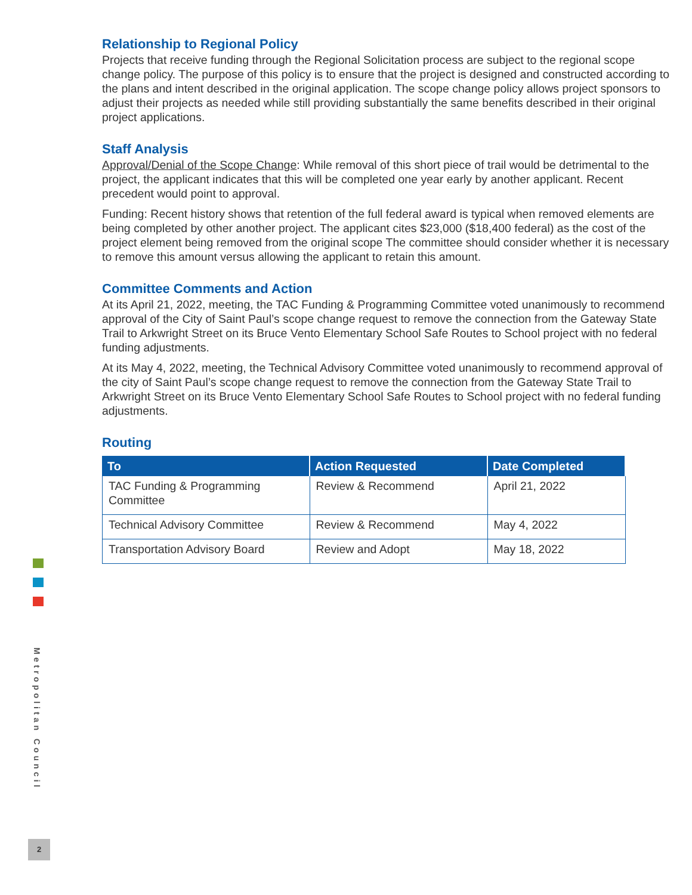Relationship to Regional Policy
Projects that receive funding through the Regional Solicitation process are subject to the regional scope change policy. The purpose of this policy is to ensure that the project is designed and constructed according to the plans and intent described in the original application. The scope change policy allows project sponsors to adjust their projects as needed while still providing substantially the same benefits described in their original project applications.
Staff Analysis
Approval/Denial of the Scope Change: While removal of this short piece of trail would be detrimental to the project, the applicant indicates that this will be completed one year early by another applicant. Recent precedent would point to approval.
Funding: Recent history shows that retention of the full federal award is typical when removed elements are being completed by other another project. The applicant cites $23,000 ($18,400 federal) as the cost of the project element being removed from the original scope The committee should consider whether it is necessary to remove this amount versus allowing the applicant to retain this amount.
Committee Comments and Action
At its April 21, 2022, meeting, the TAC Funding & Programming Committee voted unanimously to recommend approval of the City of Saint Paul’s scope change request to remove the connection from the Gateway State Trail to Arkwright Street on its Bruce Vento Elementary School Safe Routes to School project with no federal funding adjustments.
At its May 4, 2022, meeting, the Technical Advisory Committee voted unanimously to recommend approval of the city of Saint Paul’s scope change request to remove the connection from the Gateway State Trail to Arkwright Street on its Bruce Vento Elementary School Safe Routes to School project with no federal funding adjustments.
Routing
| To | Action Requested | Date Completed |
| --- | --- | --- |
| TAC Funding & Programming Committee | Review & Recommend | April 21, 2022 |
| Technical Advisory Committee | Review & Recommend | May 4, 2022 |
| Transportation Advisory Board | Review and Adopt | May 18, 2022 |
Metropolitan Council
2